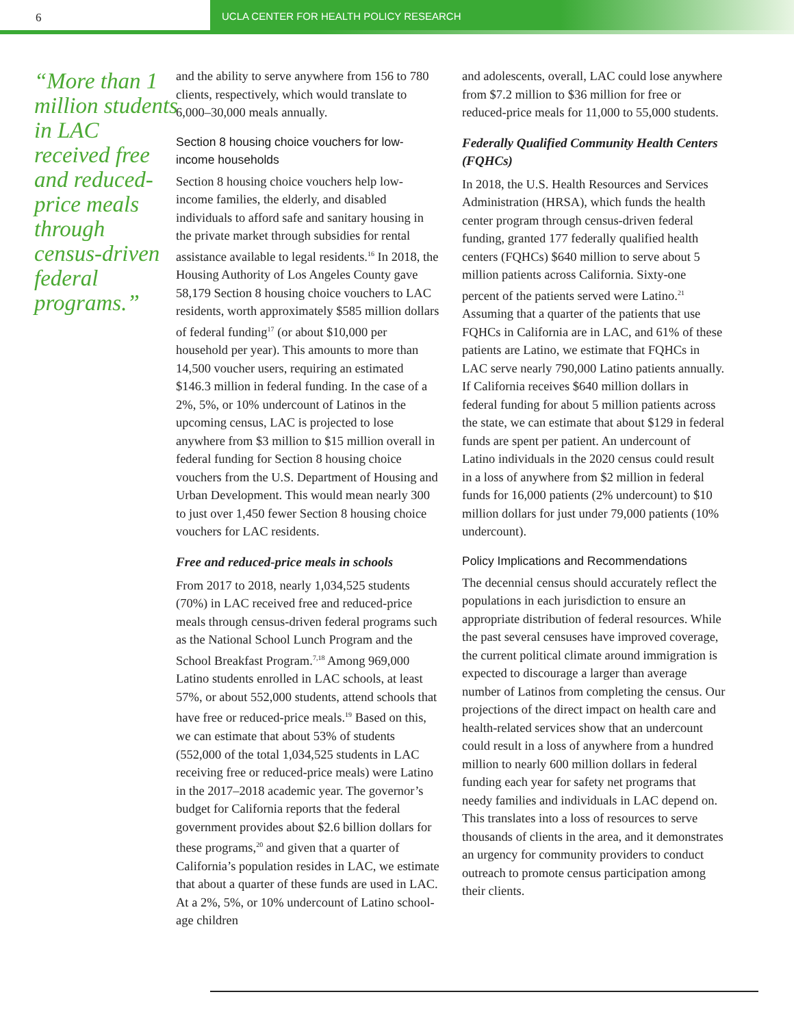6 UCLA CENTER FOR HEALTH POLICY RESEARCH
“More than 1 million students in LAC received free and reduced-price meals through census-driven federal programs.”
and the ability to serve anywhere from 156 to 780 clients, respectively, which would translate to 6,000–30,000 meals annually.
Section 8 housing choice vouchers for low-income households
Section 8 housing choice vouchers help low-income families, the elderly, and disabled individuals to afford safe and sanitary housing in the private market through subsidies for rental assistance available to legal residents.<sup>16</sup> In 2018, the Housing Authority of Los Angeles County gave 58,179 Section 8 housing choice vouchers to LAC residents, worth approximately $585 million dollars of federal funding<sup>17</sup> (or about $10,000 per household per year). This amounts to more than 14,500 voucher users, requiring an estimated $146.3 million in federal funding. In the case of a 2%, 5%, or 10% undercount of Latinos in the upcoming census, LAC is projected to lose anywhere from $3 million to $15 million overall in federal funding for Section 8 housing choice vouchers from the U.S. Department of Housing and Urban Development. This would mean nearly 300 to just over 1,450 fewer Section 8 housing choice vouchers for LAC residents.
Free and reduced-price meals in schools
From 2017 to 2018, nearly 1,034,525 students (70%) in LAC received free and reduced-price meals through census-driven federal programs such as the National School Lunch Program and the School Breakfast Program.<sup>7,18</sup> Among 969,000 Latino students enrolled in LAC schools, at least 57%, or about 552,000 students, attend schools that have free or reduced-price meals.<sup>19</sup> Based on this, we can estimate that about 53% of students (552,000 of the total 1,034,525 students in LAC receiving free or reduced-price meals) were Latino in the 2017–2018 academic year. The governor’s budget for California reports that the federal government provides about $2.6 billion dollars for these programs,<sup>20</sup> and given that a quarter of California’s population resides in LAC, we estimate that about a quarter of these funds are used in LAC. At a 2%, 5%, or 10% undercount of Latino school-age children
and adolescents, overall, LAC could lose anywhere from $7.2 million to $36 million for free or reduced-price meals for 11,000 to 55,000 students.
Federally Qualified Community Health Centers (FQHCs)
In 2018, the U.S. Health Resources and Services Administration (HRSA), which funds the health center program through census-driven federal funding, granted 177 federally qualified health centers (FQHCs) $640 million to serve about 5 million patients across California. Sixty-one percent of the patients served were Latino.<sup>21</sup> Assuming that a quarter of the patients that use FQHCs in California are in LAC, and 61% of these patients are Latino, we estimate that FQHCs in LAC serve nearly 790,000 Latino patients annually. If California receives $640 million dollars in federal funding for about 5 million patients across the state, we can estimate that about $129 in federal funds are spent per patient. An undercount of Latino individuals in the 2020 census could result in a loss of anywhere from $2 million in federal funds for 16,000 patients (2% undercount) to $10 million dollars for just under 79,000 patients (10% undercount).
Policy Implications and Recommendations
The decennial census should accurately reflect the populations in each jurisdiction to ensure an appropriate distribution of federal resources. While the past several censuses have improved coverage, the current political climate around immigration is expected to discourage a larger than average number of Latinos from completing the census. Our projections of the direct impact on health care and health-related services show that an undercount could result in a loss of anywhere from a hundred million to nearly 600 million dollars in federal funding each year for safety net programs that needy families and individuals in LAC depend on. This translates into a loss of resources to serve thousands of clients in the area, and it demonstrates an urgency for community providers to conduct outreach to promote census participation among their clients.